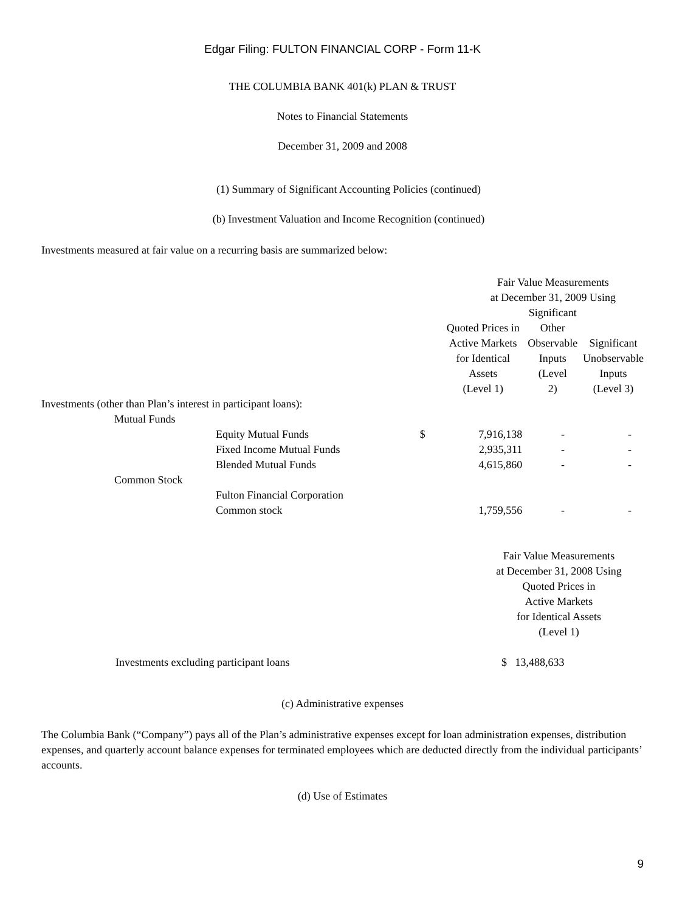Edgar Filing: FULTON FINANCIAL CORP - Form 11-K
THE COLUMBIA BANK 401(k) PLAN & TRUST
Notes to Financial Statements
December 31, 2009 and 2008
(1) Summary of Significant Accounting Policies (continued)
(b) Investment Valuation and Income Recognition (continued)
Investments measured at fair value on a recurring basis are summarized below:
| | | | Fair Value Measurements at December 31, 2009 Using | | | |
| | | | | Quoted Prices in Active Markets for Identical Assets (Level 1) | Significant Other Observable Inputs (Level 2) | Significant Unobservable Inputs (Level 3) |
| Investments (other than Plan’s interest in participant loans): | | | | | | |
| | Mutual Funds | | | | | |
| | | Equity Mutual Funds | $ | 7,916,138 | - | - |
| | | Fixed Income Mutual Funds | | 2,935,311 | - | - |
| | | Blended Mutual Funds | | 4,615,860 | - | - |
| | Common Stock | | | | | |
| | | Fulton Financial Corporation Common stock | | 1,759,556 | - | - |
| | | Fair Value Measurements at December 31, 2008 Using Quoted Prices in Active Markets for Identical Assets (Level 1) |
| | Investments excluding participant loans | $ 13,488,633 |
(c) Administrative expenses
The Columbia Bank (“Company”) pays all of the Plan’s administrative expenses except for loan administration expenses, distribution expenses, and quarterly account balance expenses for terminated employees which are deducted directly from the individual participants’ accounts.
(d) Use of Estimates
9